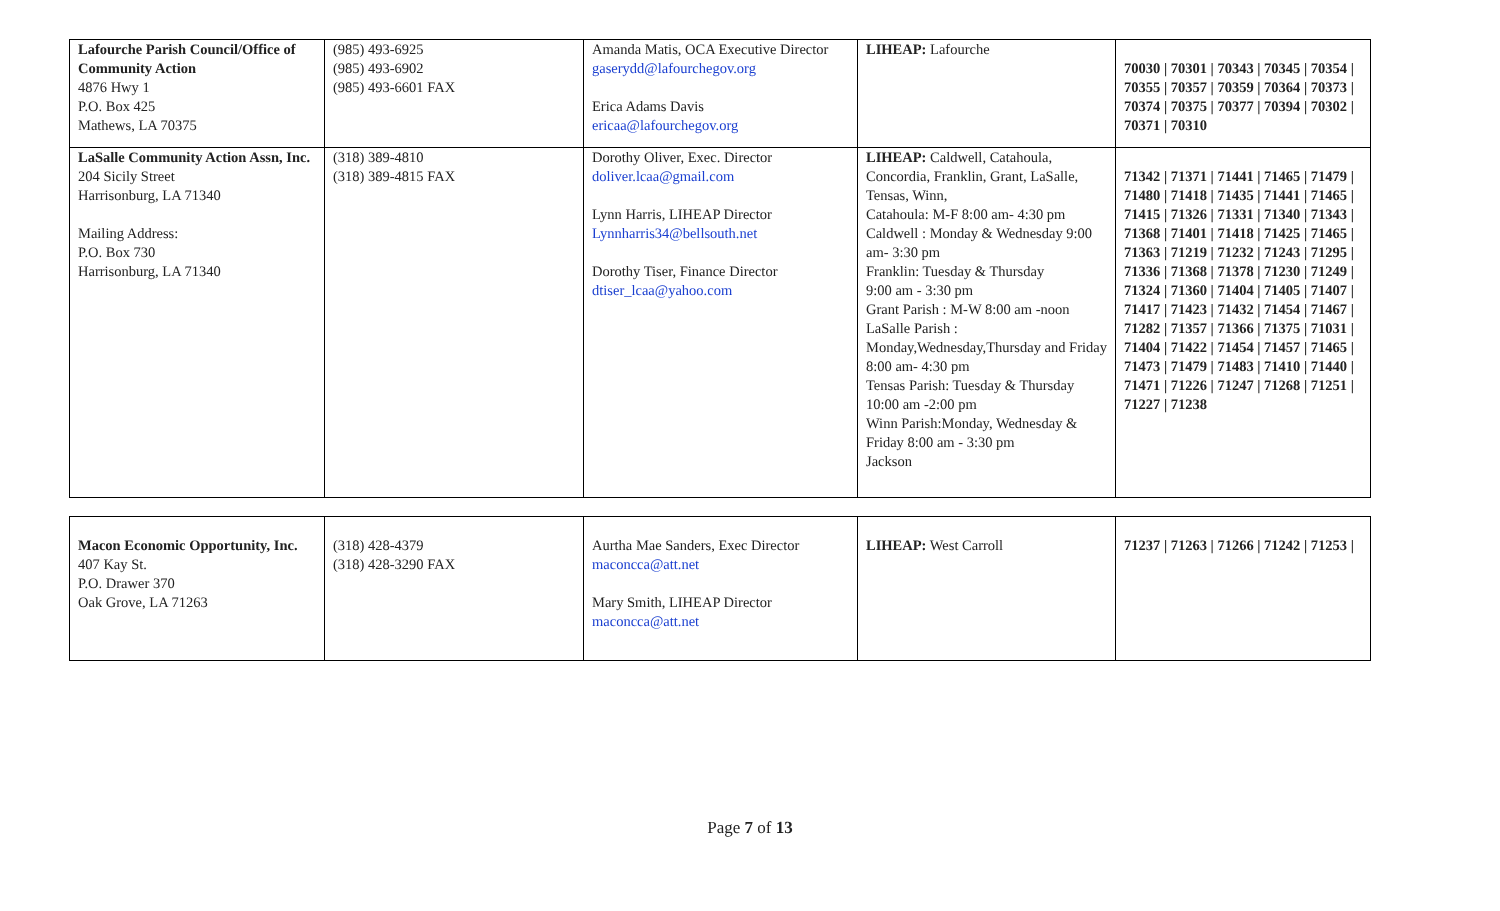| Lafourche Parish Council/Office of Community Action 4876 Hwy 1 P.O. Box 425 Mathews, LA 70375 | (985) 493-6925 (985) 493-6902 (985) 493-6601 FAX | Amanda Matis, OCA Executive Director gaserydd@lafourchegov.org Erica Adams Davis ericaa@lafourchegov.org | LIHEAP: Lafourche | 70030 / 70301 / 70343 / 70345 / 70354 / 70355 / 70357 / 70359 / 70364 / 70373 / 70374 / 70375 / 70377 / 70394 / 70302 / 70371 / 70310 |
| LaSalle Community Action Assn, Inc. 204 Sicily Street Harrisonburg, LA 71340 Mailing Address: P.O. Box 730 Harrisonburg, LA 71340 | (318) 389-4810 (318) 389-4815 FAX | Dorothy Oliver, Exec. Director doliver.lcaa@gmail.com Lynn Harris, LIHEAP Director Lynnharris34@bellsouth.net Dorothy Tiser, Finance Director dtiser_lcaa@yahoo.com | LIHEAP: Caldwell, Catahoula, Concordia, Franklin, Grant, LaSalle, Tensas, Winn, Catahoula: M-F 8:00 am- 4:30 pm Caldwell : Monday & Wednesday 9:00 am- 3:30 pm Franklin: Tuesday & Thursday 9:00 am - 3:30 pm Grant Parish : M-W 8:00 am -noon LaSalle Parish : Monday,Wednesday,Thursday and Friday 8:00 am- 4:30 pm Tensas Parish: Tuesday & Thursday 10:00 am -2:00 pm Winn Parish:Monday, Wednesday & Friday 8:00 am - 3:30 pm Jackson | 71342 / 71371 / 71441 / 71465 / 71479 / 71480 / 71418 / 71435 / 71441 / 71465 / 71415 / 71326 / 71331 / 71340 / 71343 / 71368 / 71401 / 71418 / 71425 / 71465 / 71363 / 71219 / 71232 / 71243 / 71295 / 71336 / 71368 / 71378 / 71230 / 71249 / 71324 / 71360 / 71404 / 71405 / 71407 / 71417 / 71423 / 71432 / 71454 / 71467 / 71282 / 71357 / 71366 / 71375 / 71031 / 71404 / 71422 / 71454 / 71457 / 71465 / 71473 / 71479 / 71483 / 71410 / 71440 / 71471 / 71226 / 71247 / 71268 / 71251 / 71227 / 71238 |
| Macon Economic Opportunity, Inc. 407 Kay St. P.O. Drawer 370 Oak Grove, LA 71263 | (318) 428-4379 (318) 428-3290 FAX | Aurtha Mae Sanders, Exec Director maconcca@att.net Mary Smith, LIHEAP Director maconcca@att.net | LIHEAP: West Carroll | 71237 / 71263 / 71266 / 71242 / 71253 / |
Page 7 of 13